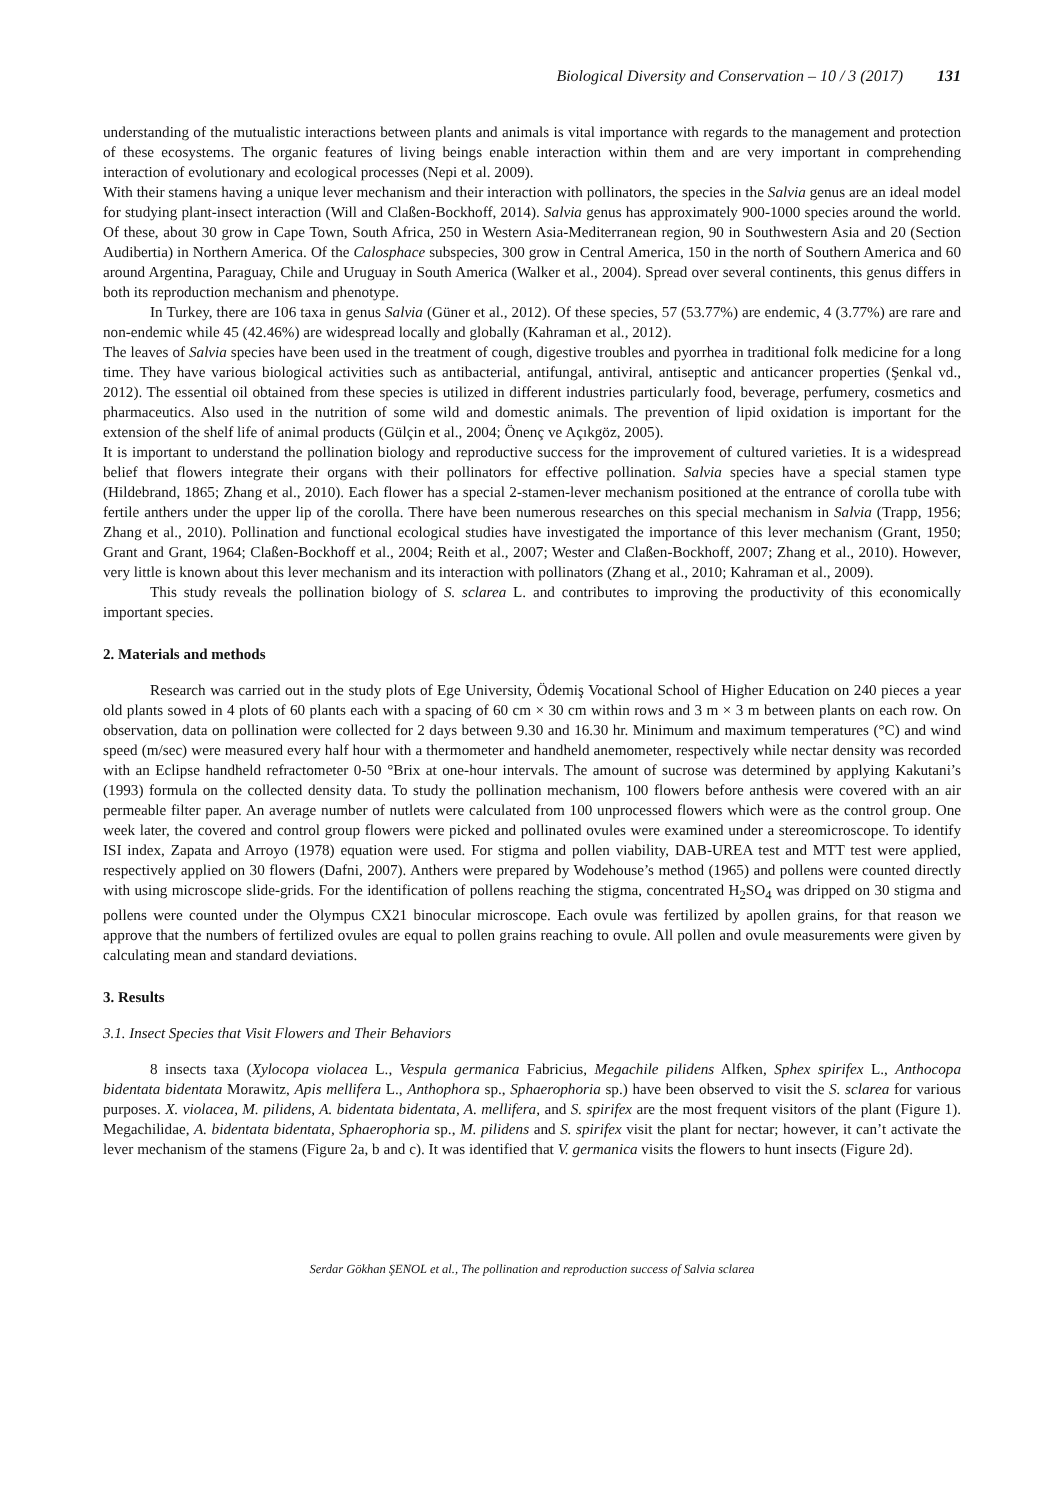Biological Diversity and Conservation – 10 / 3 (2017) 131
understanding of the mutualistic interactions between plants and animals is vital importance with regards to the management and protection of these ecosystems. The organic features of living beings enable interaction within them and are very important in comprehending interaction of evolutionary and ecological processes (Nepi et al. 2009).
With their stamens having a unique lever mechanism and their interaction with pollinators, the species in the Salvia genus are an ideal model for studying plant-insect interaction (Will and Claßen-Bockhoff, 2014). Salvia genus has approximately 900-1000 species around the world. Of these, about 30 grow in Cape Town, South Africa, 250 in Western Asia-Mediterranean region, 90 in Southwestern Asia and 20 (Section Audibertia) in Northern America. Of the Calosphace subspecies, 300 grow in Central America, 150 in the north of Southern America and 60 around Argentina, Paraguay, Chile and Uruguay in South America (Walker et al., 2004). Spread over several continents, this genus differs in both its reproduction mechanism and phenotype.
In Turkey, there are 106 taxa in genus Salvia (Güner et al., 2012). Of these species, 57 (53.77%) are endemic, 4 (3.77%) are rare and non-endemic while 45 (42.46%) are widespread locally and globally (Kahraman et al., 2012).
The leaves of Salvia species have been used in the treatment of cough, digestive troubles and pyorrhea in traditional folk medicine for a long time. They have various biological activities such as antibacterial, antifungal, antiviral, antiseptic and anticancer properties (Şenkal vd., 2012). The essential oil obtained from these species is utilized in different industries particularly food, beverage, perfumery, cosmetics and pharmaceutics. Also used in the nutrition of some wild and domestic animals. The prevention of lipid oxidation is important for the extension of the shelf life of animal products (Gülçin et al., 2004; Önenç ve Açıkgöz, 2005).
It is important to understand the pollination biology and reproductive success for the improvement of cultured varieties. It is a widespread belief that flowers integrate their organs with their pollinators for effective pollination. Salvia species have a special stamen type (Hildebrand, 1865; Zhang et al., 2010). Each flower has a special 2-stamen-lever mechanism positioned at the entrance of corolla tube with fertile anthers under the upper lip of the corolla. There have been numerous researches on this special mechanism in Salvia (Trapp, 1956; Zhang et al., 2010). Pollination and functional ecological studies have investigated the importance of this lever mechanism (Grant, 1950; Grant and Grant, 1964; Claßen-Bockhoff et al., 2004; Reith et al., 2007; Wester and Claßen-Bockhoff, 2007; Zhang et al., 2010). However, very little is known about this lever mechanism and its interaction with pollinators (Zhang et al., 2010; Kahraman et al., 2009).
This study reveals the pollination biology of S. sclarea L. and contributes to improving the productivity of this economically important species.
2. Materials and methods
Research was carried out in the study plots of Ege University, Ödemiş Vocational School of Higher Education on 240 pieces a year old plants sowed in 4 plots of 60 plants each with a spacing of 60 cm × 30 cm within rows and 3 m × 3 m between plants on each row. On observation, data on pollination were collected for 2 days between 9.30 and 16.30 hr. Minimum and maximum temperatures (°C) and wind speed (m/sec) were measured every half hour with a thermometer and handheld anemometer, respectively while nectar density was recorded with an Eclipse handheld refractometer 0-50 °Brix at one-hour intervals. The amount of sucrose was determined by applying Kakutani’s (1993) formula on the collected density data. To study the pollination mechanism, 100 flowers before anthesis were covered with an air permeable filter paper. An average number of nutlets were calculated from 100 unprocessed flowers which were as the control group. One week later, the covered and control group flowers were picked and pollinated ovules were examined under a stereomicroscope. To identify ISI index, Zapata and Arroyo (1978) equation were used. For stigma and pollen viability, DAB-UREA test and MTT test were applied, respectively applied on 30 flowers (Dafni, 2007). Anthers were prepared by Wodehouse’s method (1965) and pollens were counted directly with using microscope slide-grids. For the identification of pollens reaching the stigma, concentrated H<sub>2</sub>SO<sub>4</sub> was dripped on 30 stigma and pollens were counted under the Olympus CX21 binocular microscope. Each ovule was fertilized by apollen grains, for that reason we approve that the numbers of fertilized ovules are equal to pollen grains reaching to ovule. All pollen and ovule measurements were given by calculating mean and standard deviations.
3. Results
3.1. Insect Species that Visit Flowers and Their Behaviors
8 insects taxa (Xylocopa violacea L., Vespula germanica Fabricius, Megachile pilidens Alfken, Sphex spirifex L., Anthocopa bidentata bidentata Morawitz, Apis mellifera L., Anthophora sp., Sphaerophoria sp.) have been observed to visit the S. sclarea for various purposes. X. violacea, M. pilidens, A. bidentata bidentata, A. mellifera, and S. spirifex are the most frequent visitors of the plant (Figure 1). Megachilidae, A. bidentata bidentata, Sphaerophoria sp., M. pilidens and S. spirifex visit the plant for nectar; however, it can’t activate the lever mechanism of the stamens (Figure 2a, b and c). It was identified that V. germanica visits the flowers to hunt insects (Figure 2d).
Serdar Gökhan ŞENOL et al., The pollination and reproduction success of Salvia sclarea